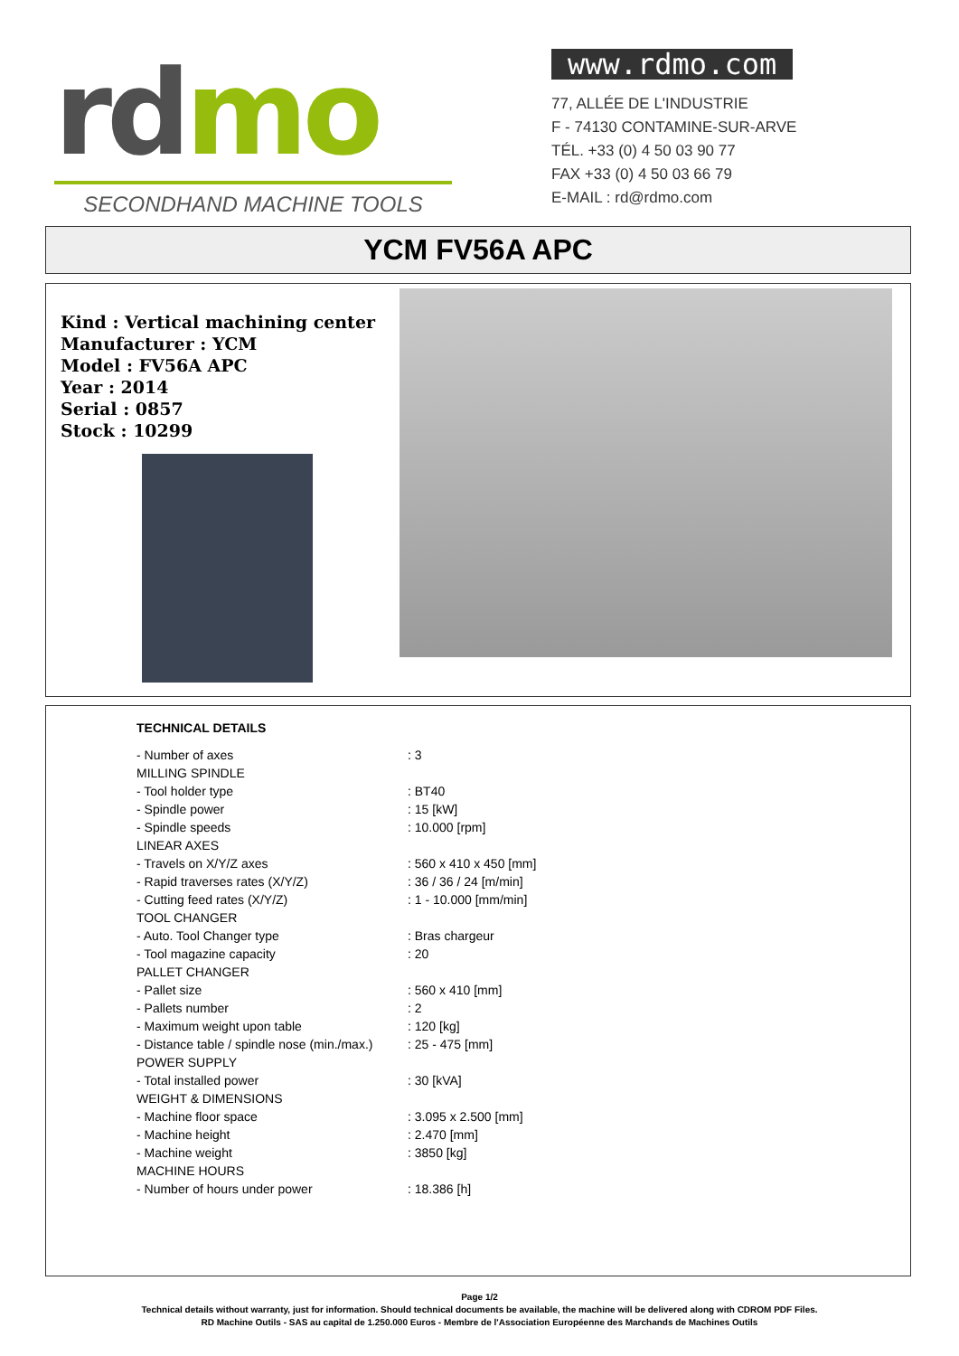rd mo
SECONDHAND MACHINE TOOLS
www.rdmo.com
77, ALLÉE DE L'INDUSTRIE
F - 74130 CONTAMINE-SUR-ARVE
TÉL. +33 (0) 4 50 03 90 77
FAX +33 (0) 4 50 03 66 79
E-MAIL : rd@rdmo.com
YCM FV56A APC
Kind : Vertical machining center
Manufacturer : YCM
Model : FV56A APC
Year : 2014
Serial : 0857
Stock : 10299
| TECHNICAL DETAILS | |
| --- | --- |
| - Number of axes | : 3 |
| MILLING SPINDLE | |
| - Tool holder type | : BT40 |
| - Spindle power | : 15 [kW] |
| - Spindle speeds | : 10.000 [rpm] |
| LINEAR AXES | |
| - Travels on X/Y/Z axes | : 560 x 410 x 450 [mm] |
| - Rapid traverses rates (X/Y/Z) | : 36 / 36 / 24 [m/min] |
| - Cutting feed rates (X/Y/Z) | : 1 - 10.000 [mm/min] |
| TOOL CHANGER | |
| - Auto. Tool Changer type | : Bras chargeur |
| - Tool magazine capacity | : 20 |
| PALLET CHANGER | |
| - Pallet size | : 560 x 410 [mm] |
| - Pallets number | : 2 |
| - Maximum weight upon table | : 120 [kg] |
| - Distance table / spindle nose (min./max.) | : 25 - 475 [mm] |
| POWER SUPPLY | |
| - Total installed power | : 30 [kVA] |
| WEIGHT & DIMENSIONS | |
| - Machine floor space | : 3.095 x 2.500 [mm] |
| - Machine height | : 2.470 [mm] |
| - Machine weight | : 3850 [kg] |
| MACHINE HOURS | |
| - Number of hours under power | : 18.386 [h] |
Page 1/2
Technical details without warranty, just for information. Should technical documents be available, the machine will be delivered along with CDROM PDF Files.
RD Machine Outils - SAS au capital de 1.250.000 Euros - Membre de l'Association Européenne des Marchands de Machines Outils